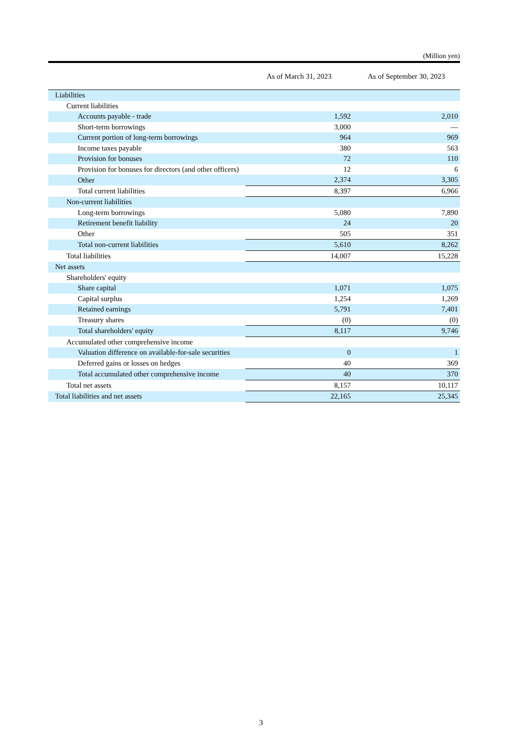(Million yen)
| | As of March 31, 2023 | As of September 30, 2023 |
| --- | --- | --- |
| Liabilities | | |
| Current liabilities | | |
| Accounts payable - trade | 1,592 | 2,010 |
| Short-term borrowings | 3,000 | — |
| Current portion of long-term borrowings | 964 | 969 |
| Income taxes payable | 380 | 563 |
| Provision for bonuses | 72 | 110 |
| Provision for bonuses for directors (and other officers) | 12 | 6 |
| Other | 2,374 | 3,305 |
| Total current liabilities | 8,397 | 6,966 |
| Non-current liabilities | | |
| Long-term borrowings | 5,080 | 7,890 |
| Retirement benefit liability | 24 | 20 |
| Other | 505 | 351 |
| Total non-current liabilities | 5,610 | 8,262 |
| Total liabilities | 14,007 | 15,228 |
| Net assets | | |
| Shareholders' equity | | |
| Share capital | 1,071 | 1,075 |
| Capital surplus | 1,254 | 1,269 |
| Retained earnings | 5,791 | 7,401 |
| Treasury shares | (0) | (0) |
| Total shareholders' equity | 8,117 | 9,746 |
| Accumulated other comprehensive income | | |
| Valuation difference on available-for-sale securities | 0 | 1 |
| Deferred gains or losses on hedges | 40 | 369 |
| Total accumulated other comprehensive income | 40 | 370 |
| Total net assets | 8,157 | 10,117 |
| Total liabilities and net assets | 22,165 | 25,345 |
3